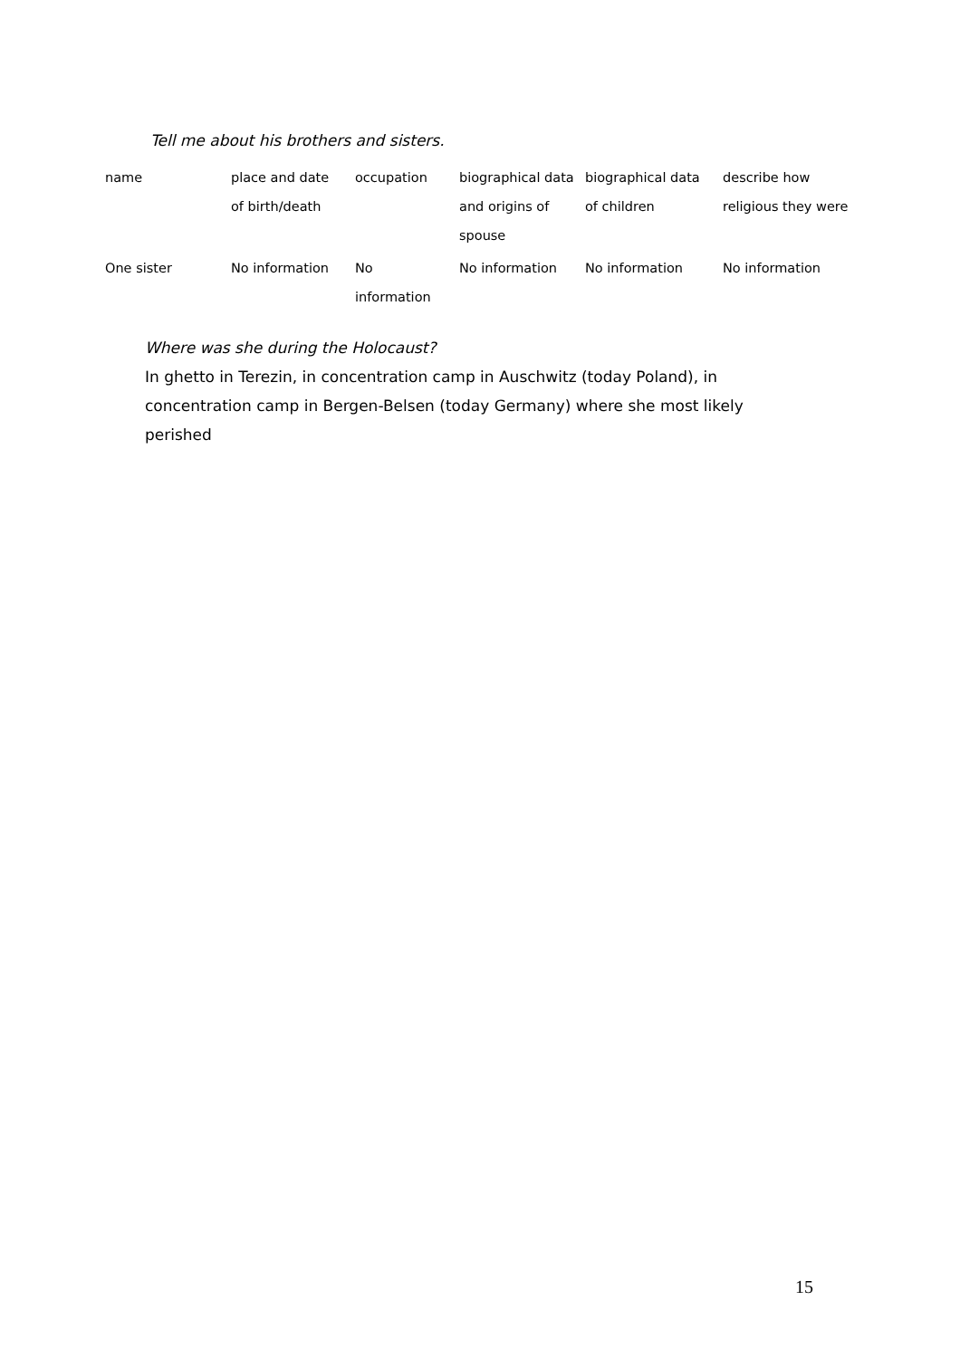Tell me about his brothers and sisters.
| name | place and date of birth/death | occupation | biographical data and origins of spouse | biographical data of children | describe how religious they were |
| --- | --- | --- | --- | --- | --- |
| One sister | No information | No information | No information | No information | No information |
Where was she during the Holocaust?
In ghetto in Terezin, in concentration camp in Auschwitz (today Poland), in concentration camp in Bergen-Belsen (today Germany) where she most likely perished
15